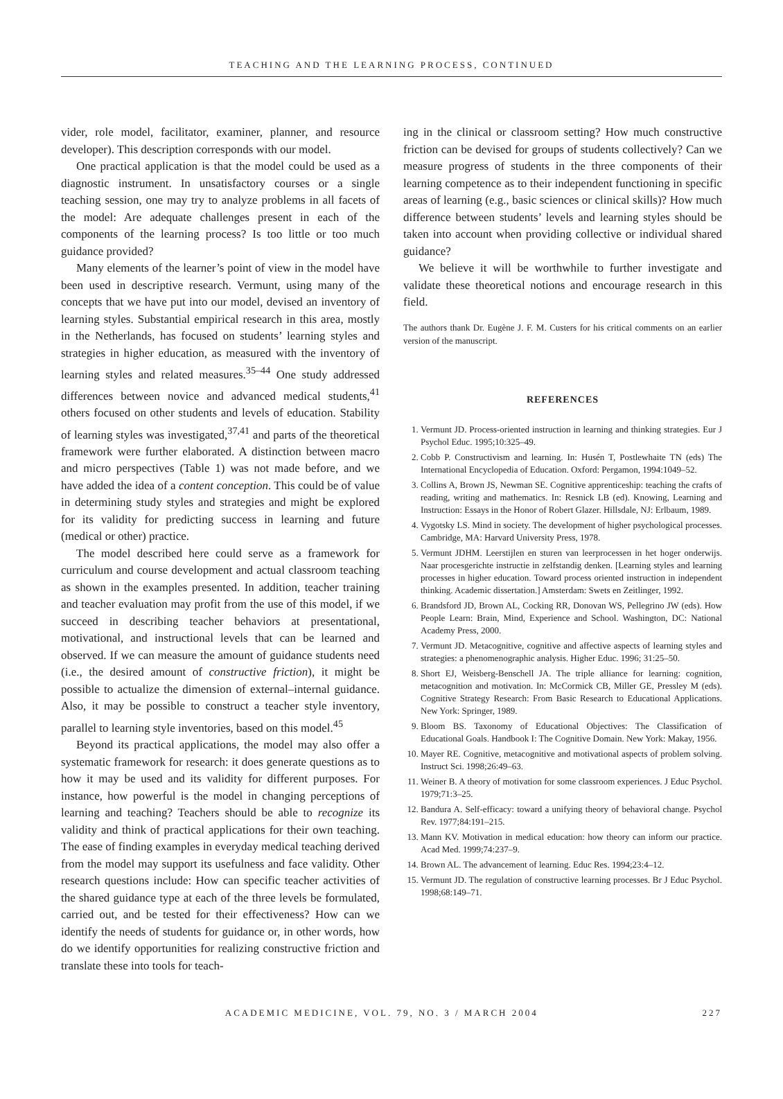TEACHING AND THE LEARNING PROCESS, CONTINUED
vider, role model, facilitator, examiner, planner, and resource developer). This description corresponds with our model.
One practical application is that the model could be used as a diagnostic instrument. In unsatisfactory courses or a single teaching session, one may try to analyze problems in all facets of the model: Are adequate challenges present in each of the components of the learning process? Is too little or too much guidance provided?
Many elements of the learner’s point of view in the model have been used in descriptive research. Vermunt, using many of the concepts that we have put into our model, devised an inventory of learning styles. Substantial empirical research in this area, mostly in the Netherlands, has focused on students’ learning styles and strategies in higher education, as measured with the inventory of learning styles and related measures.<sup>35–44</sup> One study addressed differences between novice and advanced medical students,<sup>41</sup> others focused on other students and levels of education. Stability of learning styles was investigated,<sup>37,41</sup> and parts of the theoretical framework were further elaborated. A distinction between macro and micro perspectives (Table 1) was not made before, and we have added the idea of a content conception. This could be of value in determining study styles and strategies and might be explored for its validity for predicting success in learning and future (medical or other) practice.
The model described here could serve as a framework for curriculum and course development and actual classroom teaching as shown in the examples presented. In addition, teacher training and teacher evaluation may profit from the use of this model, if we succeed in describing teacher behaviors at presentational, motivational, and instructional levels that can be learned and observed. If we can measure the amount of guidance students need (i.e., the desired amount of constructive friction), it might be possible to actualize the dimension of external–internal guidance. Also, it may be possible to construct a teacher style inventory, parallel to learning style inventories, based on this model.<sup>45</sup>
Beyond its practical applications, the model may also offer a systematic framework for research: it does generate questions as to how it may be used and its validity for different purposes. For instance, how powerful is the model in changing perceptions of learning and teaching? Teachers should be able to recognize its validity and think of practical applications for their own teaching. The ease of finding examples in everyday medical teaching derived from the model may support its usefulness and face validity. Other research questions include: How can specific teacher activities of the shared guidance type at each of the three levels be formulated, carried out, and be tested for their effectiveness? How can we identify the needs of students for guidance or, in other words, how do we identify opportunities for realizing constructive friction and translate these into tools for teach-
ing in the clinical or classroom setting? How much constructive friction can be devised for groups of students collectively? Can we measure progress of students in the three components of their learning competence as to their independent functioning in specific areas of learning (e.g., basic sciences or clinical skills)? How much difference between students’ levels and learning styles should be taken into account when providing collective or individual shared guidance?
We believe it will be worthwhile to further investigate and validate these theoretical notions and encourage research in this field.
The authors thank Dr. Eugène J. F. M. Custers for his critical comments on an earlier version of the manuscript.
REFERENCES
1. Vermunt JD. Process-oriented instruction in learning and thinking strategies. Eur J Psychol Educ. 1995;10:325–49.
2. Cobb P. Constructivism and learning. In: Husén T, Postlewhaite TN (eds) The International Encyclopedia of Education. Oxford: Pergamon, 1994:1049–52.
3. Collins A, Brown JS, Newman SE. Cognitive apprenticeship: teaching the crafts of reading, writing and mathematics. In: Resnick LB (ed). Knowing, Learning and Instruction: Essays in the Honor of Robert Glazer. Hillsdale, NJ: Erlbaum, 1989.
4. Vygotsky LS. Mind in society. The development of higher psychological processes. Cambridge, MA: Harvard University Press, 1978.
5. Vermunt JDHM. Leerstijlen en sturen van leerprocessen in het hoger onderwijs. Naar procesgerichte instructie in zelfstandig denken. [Learning styles and learning processes in higher education. Toward process oriented instruction in independent thinking. Academic dissertation.] Amsterdam: Swets en Zeitlinger, 1992.
6. Brandsford JD, Brown AL, Cocking RR, Donovan WS, Pellegrino JW (eds). How People Learn: Brain, Mind, Experience and School. Washington, DC: National Academy Press, 2000.
7. Vermunt JD. Metacognitive, cognitive and affective aspects of learning styles and strategies: a phenomenographic analysis. Higher Educ. 1996; 31:25–50.
8. Short EJ, Weisberg-Benschell JA. The triple alliance for learning: cognition, metacognition and motivation. In: McCormick CB, Miller GE, Pressley M (eds). Cognitive Strategy Research: From Basic Research to Educational Applications. New York: Springer, 1989.
9. Bloom BS. Taxonomy of Educational Objectives: The Classification of Educational Goals. Handbook I: The Cognitive Domain. New York: Makay, 1956.
10. Mayer RE. Cognitive, metacognitive and motivational aspects of problem solving. Instruct Sci. 1998;26:49–63.
11. Weiner B. A theory of motivation for some classroom experiences. J Educ Psychol. 1979;71:3–25.
12. Bandura A. Self-efficacy: toward a unifying theory of behavioral change. Psychol Rev. 1977;84:191–215.
13. Mann KV. Motivation in medical education: how theory can inform our practice. Acad Med. 1999;74:237–9.
14. Brown AL. The advancement of learning. Educ Res. 1994;23:4–12.
15. Vermunt JD. The regulation of constructive learning processes. Br J Educ Psychol. 1998;68:149–71.
ACADEMIC MEDICINE, VOL. 79, NO. 3 / MARCH 2004 227